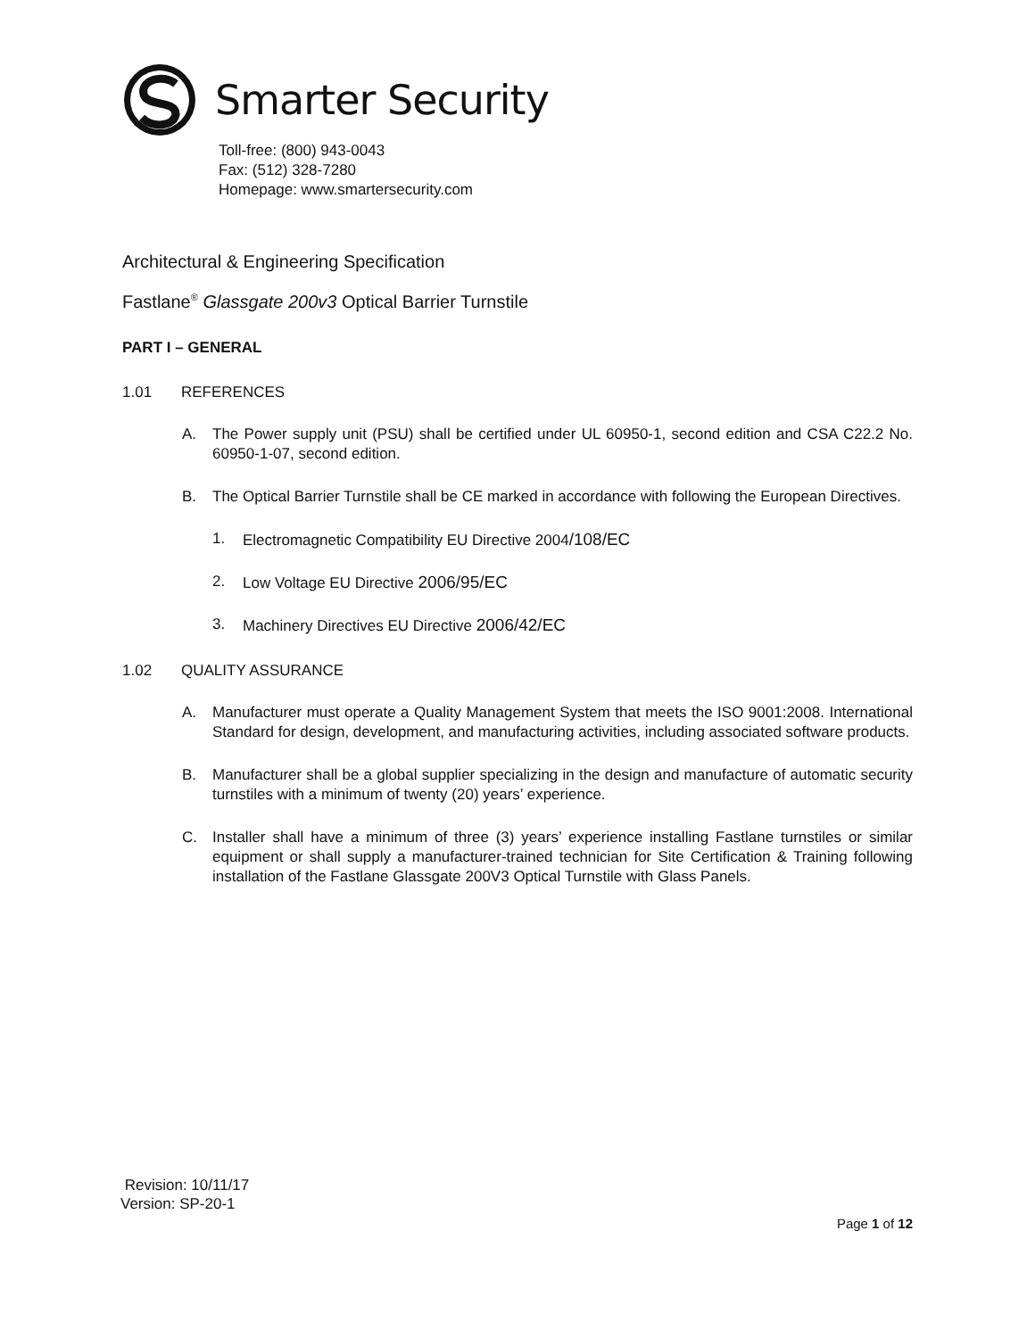Smarter Security
Toll-free: (800) 943-0043
Fax: (512) 328-7280
Homepage: www.smartersecurity.com
Architectural & Engineering Specification
Fastlane<sup>®</sup> Glassgate 200v3 Optical Barrier Turnstile
PART I – GENERAL
1.01 REFERENCES
A. The Power supply unit (PSU) shall be certified under UL 60950-1, second edition and CSA C22.2 No. 60950-1-07, second edition.
B. The Optical Barrier Turnstile shall be CE marked in accordance with following the European Directives.
1. Electromagnetic Compatibility EU Directive 2004/108/EC
2. Low Voltage EU Directive 2006/95/EC
3. Machinery Directives EU Directive 2006/42/EC
1.02 QUALITY ASSURANCE
A. Manufacturer must operate a Quality Management System that meets the ISO 9001:2008. International Standard for design, development, and manufacturing activities, including associated software products.
B. Manufacturer shall be a global supplier specializing in the design and manufacture of automatic security turnstiles with a minimum of twenty (20) years’ experience.
C. Installer shall have a minimum of three (3) years’ experience installing Fastlane turnstiles or similar equipment or shall supply a manufacturer-trained technician for Site Certification & Training following installation of the Fastlane Glassgate 200V3 Optical Turnstile with Glass Panels.
Revision: 10/11/17
Version: SP-20-1
Page 1 of 12